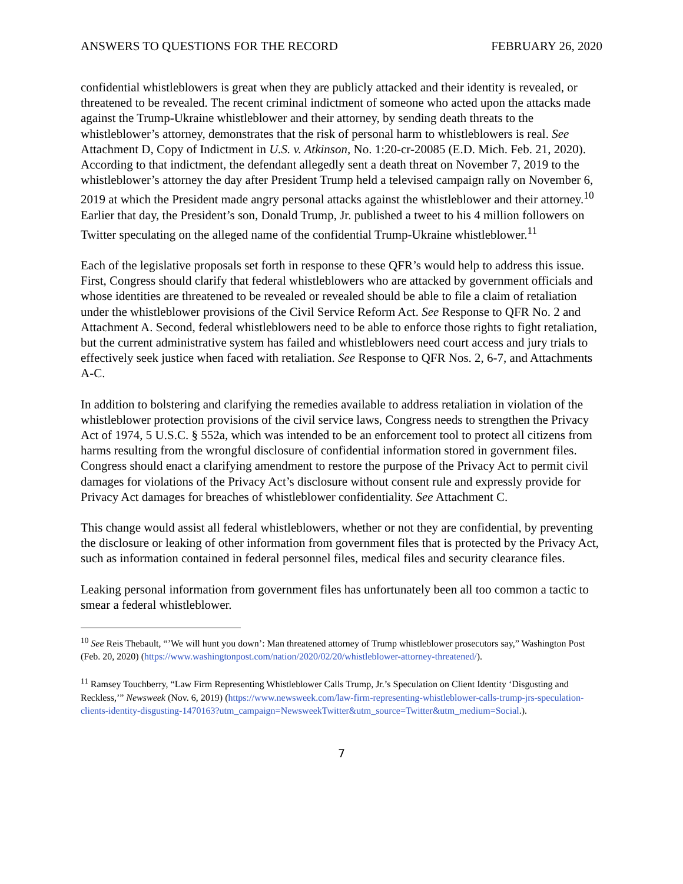ANSWERS TO QUESTIONS FOR THE RECORD FEBRUARY 26, 2020
confidential whistleblowers is great when they are publicly attacked and their identity is revealed, or threatened to be revealed. The recent criminal indictment of someone who acted upon the attacks made against the Trump-Ukraine whistleblower and their attorney, by sending death threats to the whistleblower’s attorney, demonstrates that the risk of personal harm to whistleblowers is real. See Attachment D, Copy of Indictment in U.S. v. Atkinson, No. 1:20-cr-20085 (E.D. Mich. Feb. 21, 2020). According to that indictment, the defendant allegedly sent a death threat on November 7, 2019 to the whistleblower’s attorney the day after President Trump held a televised campaign rally on November 6, 2019 at which the President made angry personal attacks against the whistleblower and their attorney.<sup>10</sup> Earlier that day, the President’s son, Donald Trump, Jr. published a tweet to his 4 million followers on Twitter speculating on the alleged name of the confidential Trump-Ukraine whistleblower.<sup>11</sup>
Each of the legislative proposals set forth in response to these QFR’s would help to address this issue. First, Congress should clarify that federal whistleblowers who are attacked by government officials and whose identities are threatened to be revealed or revealed should be able to file a claim of retaliation under the whistleblower provisions of the Civil Service Reform Act. See Response to QFR No. 2 and Attachment A. Second, federal whistleblowers need to be able to enforce those rights to fight retaliation, but the current administrative system has failed and whistleblowers need court access and jury trials to effectively seek justice when faced with retaliation. See Response to QFR Nos. 2, 6-7, and Attachments A-C.
In addition to bolstering and clarifying the remedies available to address retaliation in violation of the whistleblower protection provisions of the civil service laws, Congress needs to strengthen the Privacy Act of 1974, 5 U.S.C. § 552a, which was intended to be an enforcement tool to protect all citizens from harms resulting from the wrongful disclosure of confidential information stored in government files. Congress should enact a clarifying amendment to restore the purpose of the Privacy Act to permit civil damages for violations of the Privacy Act’s disclosure without consent rule and expressly provide for Privacy Act damages for breaches of whistleblower confidentiality. See Attachment C.
This change would assist all federal whistleblowers, whether or not they are confidential, by preventing the disclosure or leaking of other information from government files that is protected by the Privacy Act, such as information contained in federal personnel files, medical files and security clearance files.
Leaking personal information from government files has unfortunately been all too common a tactic to smear a federal whistleblower.
<sup>10</sup> See Reis Thebault, “’We will hunt you down’: Man threatened attorney of Trump whistleblower prosecutors say,” Washington Post (Feb. 20, 2020) (https://www.washingtonpost.com/nation/2020/02/20/whistleblower-attorney-threatened/).
<sup>11</sup> Ramsey Touchberry, “Law Firm Representing Whistleblower Calls Trump, Jr.’s Speculation on Client Identity ‘Disgusting and Reckless,’” Newsweek (Nov. 6, 2019) (https://www.newsweek.com/law-firm-representing-whistleblower-calls-trump-jrs-speculation-clients-identity-disgusting-1470163?utm_campaign=NewsweekTwitter&utm_source=Twitter&utm_medium=Social.).
7